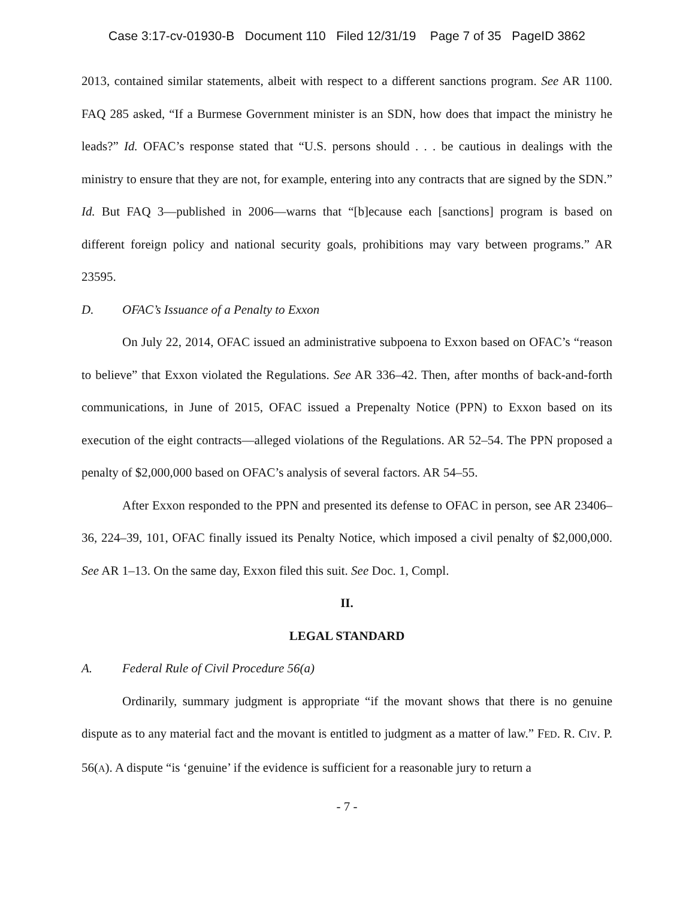Case 3:17-cv-01930-B Document 110 Filed 12/31/19 Page 7 of 35 PageID 3862
2013, contained similar statements, albeit with respect to a different sanctions program. See AR 1100. FAQ 285 asked, “If a Burmese Government minister is an SDN, how does that impact the ministry he leads?” Id. OFAC’s response stated that “U.S. persons should . . . be cautious in dealings with the ministry to ensure that they are not, for example, entering into any contracts that are signed by the SDN.” Id. But FAQ 3—published in 2006—warns that “[b]ecause each [sanctions] program is based on different foreign policy and national security goals, prohibitions may vary between programs.” AR 23595.
D. OFAC’s Issuance of a Penalty to Exxon
On July 22, 2014, OFAC issued an administrative subpoena to Exxon based on OFAC’s “reason to believe” that Exxon violated the Regulations. See AR 336–42. Then, after months of back-and-forth communications, in June of 2015, OFAC issued a Prepenalty Notice (PPN) to Exxon based on its execution of the eight contracts—alleged violations of the Regulations. AR 52–54. The PPN proposed a penalty of $2,000,000 based on OFAC’s analysis of several factors. AR 54–55.
After Exxon responded to the PPN and presented its defense to OFAC in person, see AR 23406–36, 224–39, 101, OFAC finally issued its Penalty Notice, which imposed a civil penalty of $2,000,000. See AR 1–13. On the same day, Exxon filed this suit. See Doc. 1, Compl.
II.
LEGAL STANDARD
A. Federal Rule of Civil Procedure 56(a)
Ordinarily, summary judgment is appropriate “if the movant shows that there is no genuine dispute as to any material fact and the movant is entitled to judgment as a matter of law.” FED. R. CIV. P. 56(A). A dispute “is ‘genuine’ if the evidence is sufficient for a reasonable jury to return a
- 7 -